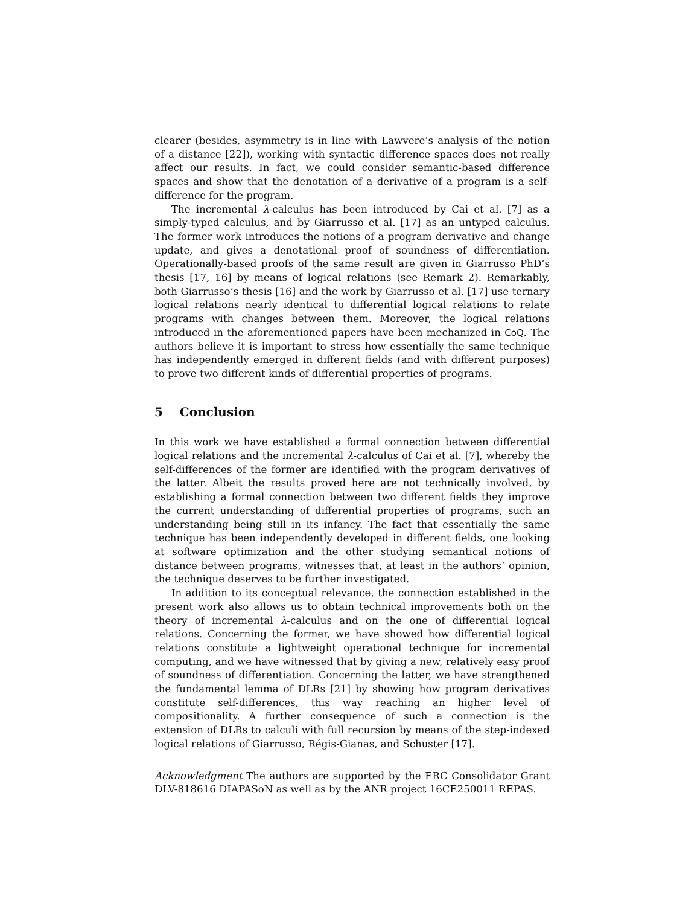clearer (besides, asymmetry is in line with Lawvere’s analysis of the notion of a distance [22]), working with syntactic difference spaces does not really affect our results. In fact, we could consider semantic-based difference spaces and show that the denotation of a derivative of a program is a self-difference for the program.
The incremental λ-calculus has been introduced by Cai et al. [7] as a simply-typed calculus, and by Giarrusso et al. [17] as an untyped calculus. The former work introduces the notions of a program derivative and change update, and gives a denotational proof of soundness of differentiation. Operationally-based proofs of the same result are given in Giarrusso PhD’s thesis [17, 16] by means of logical relations (see Remark 2). Remarkably, both Giarrusso’s thesis [16] and the work by Giarrusso et al. [17] use ternary logical relations nearly identical to differential logical relations to relate programs with changes between them. Moreover, the logical relations introduced in the aforementioned papers have been mechanized in CoQ. The authors believe it is important to stress how essentially the same technique has independently emerged in different fields (and with different purposes) to prove two different kinds of differential properties of programs.
5 Conclusion
In this work we have established a formal connection between differential logical relations and the incremental λ-calculus of Cai et al. [7], whereby the self-differences of the former are identified with the program derivatives of the latter. Albeit the results proved here are not technically involved, by establishing a formal connection between two different fields they improve the current understanding of differential properties of programs, such an understanding being still in its infancy. The fact that essentially the same technique has been independently developed in different fields, one looking at software optimization and the other studying semantical notions of distance between programs, witnesses that, at least in the authors’ opinion, the technique deserves to be further investigated.
In addition to its conceptual relevance, the connection established in the present work also allows us to obtain technical improvements both on the theory of incremental λ-calculus and on the one of differential logical relations. Concerning the former, we have showed how differential logical relations constitute a lightweight operational technique for incremental computing, and we have witnessed that by giving a new, relatively easy proof of soundness of differentiation. Concerning the latter, we have strengthened the fundamental lemma of DLRs [21] by showing how program derivatives constitute self-differences, this way reaching an higher level of compositionality. A further consequence of such a connection is the extension of DLRs to calculi with full recursion by means of the step-indexed logical relations of Giarrusso, Régis-Gianas, and Schuster [17].
Acknowledgment The authors are supported by the ERC Consolidator Grant DLV-818616 DIAPASoN as well as by the ANR project 16CE250011 REPAS.